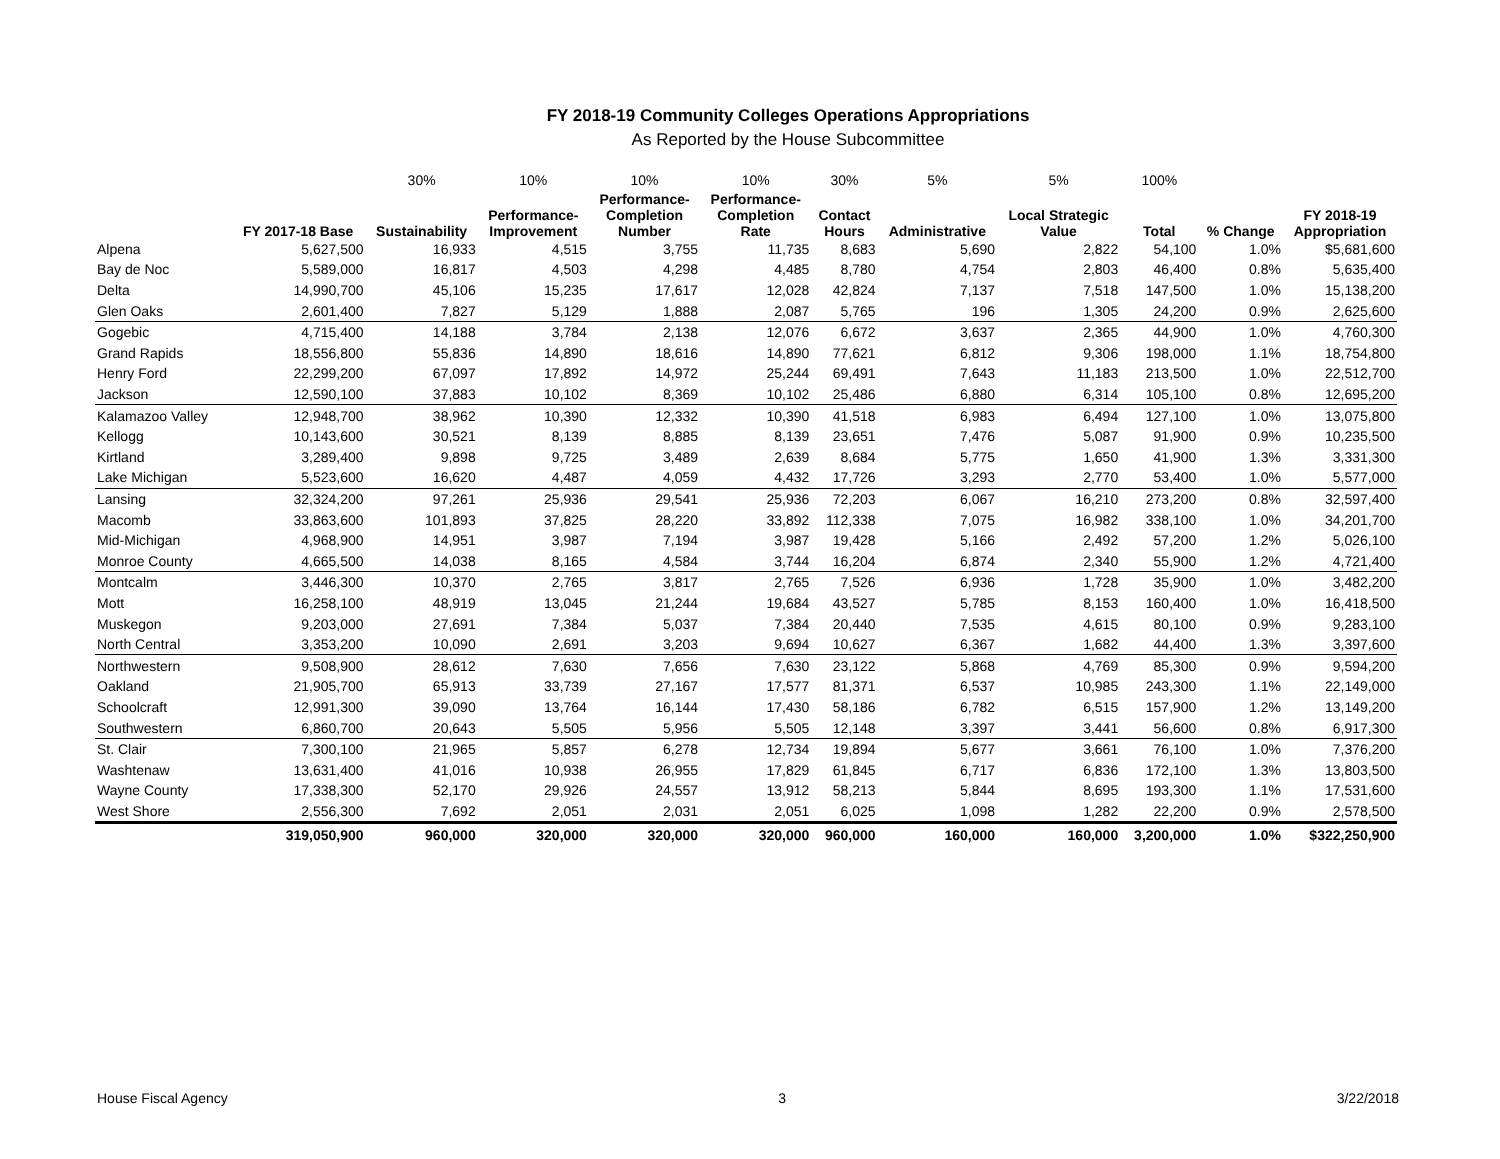FY 2018-19 Community Colleges Operations Appropriations
As Reported by the House Subcommittee
| | | 30% | 10% | 10% | 10% | 30% | 5% | 5% | 100% | | |
| | FY 2017-18 Base | Sustainability | Performance- Improvement | Performance- Completion Number | Performance- Completion Rate | Contact Hours | Administrative | Local Strategic Value | Total | % Change | FY 2018-19 Appropriation |
| Alpena | 5,627,500 | 16,933 | 4,515 | 3,755 | 11,735 | 8,683 | 5,690 | 2,822 | 54,100 | 1.0% | $5,681,600 |
| Bay de Noc | 5,589,000 | 16,817 | 4,503 | 4,298 | 4,485 | 8,780 | 4,754 | 2,803 | 46,400 | 0.8% | 5,635,400 |
| Delta | 14,990,700 | 45,106 | 15,235 | 17,617 | 12,028 | 42,824 | 7,137 | 7,518 | 147,500 | 1.0% | 15,138,200 |
| Glen Oaks | 2,601,400 | 7,827 | 5,129 | 1,888 | 2,087 | 5,765 | 196 | 1,305 | 24,200 | 0.9% | 2,625,600 |
| Gogebic | 4,715,400 | 14,188 | 3,784 | 2,138 | 12,076 | 6,672 | 3,637 | 2,365 | 44,900 | 1.0% | 4,760,300 |
| Grand Rapids | 18,556,800 | 55,836 | 14,890 | 18,616 | 14,890 | 77,621 | 6,812 | 9,306 | 198,000 | 1.1% | 18,754,800 |
| Henry Ford | 22,299,200 | 67,097 | 17,892 | 14,972 | 25,244 | 69,491 | 7,643 | 11,183 | 213,500 | 1.0% | 22,512,700 |
| Jackson | 12,590,100 | 37,883 | 10,102 | 8,369 | 10,102 | 25,486 | 6,880 | 6,314 | 105,100 | 0.8% | 12,695,200 |
| Kalamazoo Valley | 12,948,700 | 38,962 | 10,390 | 12,332 | 10,390 | 41,518 | 6,983 | 6,494 | 127,100 | 1.0% | 13,075,800 |
| Kellogg | 10,143,600 | 30,521 | 8,139 | 8,885 | 8,139 | 23,651 | 7,476 | 5,087 | 91,900 | 0.9% | 10,235,500 |
| Kirtland | 3,289,400 | 9,898 | 9,725 | 3,489 | 2,639 | 8,684 | 5,775 | 1,650 | 41,900 | 1.3% | 3,331,300 |
| Lake Michigan | 5,523,600 | 16,620 | 4,487 | 4,059 | 4,432 | 17,726 | 3,293 | 2,770 | 53,400 | 1.0% | 5,577,000 |
| Lansing | 32,324,200 | 97,261 | 25,936 | 29,541 | 25,936 | 72,203 | 6,067 | 16,210 | 273,200 | 0.8% | 32,597,400 |
| Macomb | 33,863,600 | 101,893 | 37,825 | 28,220 | 33,892 | 112,338 | 7,075 | 16,982 | 338,100 | 1.0% | 34,201,700 |
| Mid-Michigan | 4,968,900 | 14,951 | 3,987 | 7,194 | 3,987 | 19,428 | 5,166 | 2,492 | 57,200 | 1.2% | 5,026,100 |
| Monroe County | 4,665,500 | 14,038 | 8,165 | 4,584 | 3,744 | 16,204 | 6,874 | 2,340 | 55,900 | 1.2% | 4,721,400 |
| Montcalm | 3,446,300 | 10,370 | 2,765 | 3,817 | 2,765 | 7,526 | 6,936 | 1,728 | 35,900 | 1.0% | 3,482,200 |
| Mott | 16,258,100 | 48,919 | 13,045 | 21,244 | 19,684 | 43,527 | 5,785 | 8,153 | 160,400 | 1.0% | 16,418,500 |
| Muskegon | 9,203,000 | 27,691 | 7,384 | 5,037 | 7,384 | 20,440 | 7,535 | 4,615 | 80,100 | 0.9% | 9,283,100 |
| North Central | 3,353,200 | 10,090 | 2,691 | 3,203 | 9,694 | 10,627 | 6,367 | 1,682 | 44,400 | 1.3% | 3,397,600 |
| Northwestern | 9,508,900 | 28,612 | 7,630 | 7,656 | 7,630 | 23,122 | 5,868 | 4,769 | 85,300 | 0.9% | 9,594,200 |
| Oakland | 21,905,700 | 65,913 | 33,739 | 27,167 | 17,577 | 81,371 | 6,537 | 10,985 | 243,300 | 1.1% | 22,149,000 |
| Schoolcraft | 12,991,300 | 39,090 | 13,764 | 16,144 | 17,430 | 58,186 | 6,782 | 6,515 | 157,900 | 1.2% | 13,149,200 |
| Southwestern | 6,860,700 | 20,643 | 5,505 | 5,956 | 5,505 | 12,148 | 3,397 | 3,441 | 56,600 | 0.8% | 6,917,300 |
| St. Clair | 7,300,100 | 21,965 | 5,857 | 6,278 | 12,734 | 19,894 | 5,677 | 3,661 | 76,100 | 1.0% | 7,376,200 |
| Washtenaw | 13,631,400 | 41,016 | 10,938 | 26,955 | 17,829 | 61,845 | 6,717 | 6,836 | 172,100 | 1.3% | 13,803,500 |
| Wayne County | 17,338,300 | 52,170 | 29,926 | 24,557 | 13,912 | 58,213 | 5,844 | 8,695 | 193,300 | 1.1% | 17,531,600 |
| West Shore | 2,556,300 | 7,692 | 2,051 | 2,031 | 2,051 | 6,025 | 1,098 | 1,282 | 22,200 | 0.9% | 2,578,500 |
| | 319,050,900 | 960,000 | 320,000 | 320,000 | 320,000 | 960,000 | 160,000 | 160,000 | 3,200,000 | 1.0% | $322,250,900 |
House Fiscal Agency 3 3/22/2018